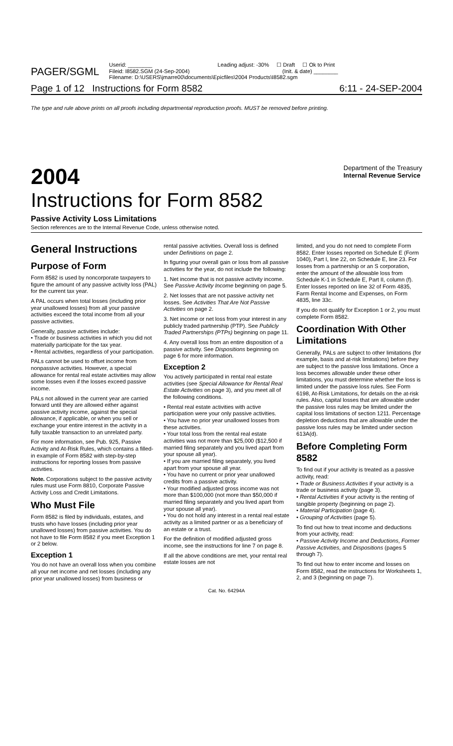PAGER/SGML
Userid: ________ Leading adjust: -30% ☐ Draft ☐ Ok to Print
Fileid: I8582.SGM (24-Sep-2004) (Init. & date) ________
Filename: D:\USERS\jmarre00\documents\Epicfiles\2004 Products\I8582.sgm
Page 1 of 12 Instructions for Form 8582 6:11 - 24-SEP-2004
The type and rule above prints on all proofs including departmental reproduction proofs. MUST be removed before printing.
2004 Department of the Treasury
Internal Revenue Service
Instructions for Form 8582
Passive Activity Loss Limitations
Section references are to the Internal Revenue Code, unless otherwise noted.
General Instructions
Purpose of Form
Form 8582 is used by noncorporate taxpayers to figure the amount of any passive activity loss (PAL) for the current tax year.
A PAL occurs when total losses (including prior year unallowed losses) from all your passive activities exceed the total income from all your passive activities.
Generally, passive activities include:
• Trade or business activities in which you did not materially participate for the tax year.
• Rental activities, regardless of your participation.
PALs cannot be used to offset income from nonpassive activities. However, a special allowance for rental real estate activities may allow some losses even if the losses exceed passive income.
PALs not allowed in the current year are carried forward until they are allowed either against passive activity income, against the special allowance, if applicable, or when you sell or exchange your entire interest in the activity in a fully taxable transaction to an unrelated party.
For more information, see Pub. 925, Passive Activity and At-Risk Rules, which contains a filled-in example of Form 8582 with step-by-step instructions for reporting losses from passive activities.
Note. Corporations subject to the passive activity rules must use Form 8810, Corporate Passive Activity Loss and Credit Limitations.
Who Must File
Form 8582 is filed by individuals, estates, and trusts who have losses (including prior year unallowed losses) from passive activities. You do not have to file Form 8582 if you meet Exception 1 or 2 below.
Exception 1
You do not have an overall loss when you combine all your net income and net losses (including any prior year unallowed losses) from business or
rental passive activities. Overall loss is defined under Definitions on page 2.
In figuring your overall gain or loss from all passive activities for the year, do not include the following:
1. Net income that is not passive activity income. See Passive Activity Income beginning on page 5.
2. Net losses that are not passive activity net losses. See Activities That Are Not Passive Activities on page 2.
3. Net income or net loss from your interest in any publicly traded partnership (PTP). See Publicly Traded Partnerships (PTPs) beginning on page 11.
4. Any overall loss from an entire disposition of a passive activity. See Dispositions beginning on page 6 for more information.
Exception 2
You actively participated in rental real estate activities (see Special Allowance for Rental Real Estate Activities on page 3), and you meet all of the following conditions.
• Rental real estate activities with active participation were your only passive activities.
• You have no prior year unallowed losses from these activities.
• Your total loss from the rental real estate activities was not more than $25,000 ($12,500 if married filing separately and you lived apart from your spouse all year).
• If you are married filing separately, you lived apart from your spouse all year.
• You have no current or prior year unallowed credits from a passive activity.
• Your modified adjusted gross income was not more than $100,000 (not more than $50,000 if married filing separately and you lived apart from your spouse all year).
• You do not hold any interest in a rental real estate activity as a limited partner or as a beneficiary of an estate or a trust.
For the definition of modified adjusted gross income, see the instructions for line 7 on page 8.
If all the above conditions are met, your rental real estate losses are not
limited, and you do not need to complete Form 8582. Enter losses reported on Schedule E (Form 1040), Part I, line 22, on Schedule E, line 23. For losses from a partnership or an S corporation, enter the amount of the allowable loss from Schedule K-1 in Schedule E, Part II, column (f). Enter losses reported on line 32 of Form 4835, Farm Rental Income and Expenses, on Form 4835, line 33c.
If you do not qualify for Exception 1 or 2, you must complete Form 8582.
Coordination With Other Limitations
Generally, PALs are subject to other limitations (for example, basis and at-risk limitations) before they are subject to the passive loss limitations. Once a loss becomes allowable under these other limitations, you must determine whether the loss is limited under the passive loss rules. See Form 6198, At-Risk Limitations, for details on the at-risk rules. Also, capital losses that are allowable under the passive loss rules may be limited under the capital loss limitations of section 1211. Percentage depletion deductions that are allowable under the passive loss rules may be limited under section 613A(d).
Before Completing Form 8582
To find out if your activity is treated as a passive activity, read:
• Trade or Business Activities if your activity is a trade or business activity (page 3).
• Rental Activities if your activity is the renting of tangible property (beginning on page 2).
• Material Participation (page 4).
• Grouping of Activities (page 5).
To find out how to treat income and deductions from your activity, read:
• Passive Activity Income and Deductions, Former Passive Activities, and Dispositions (pages 5 through 7).
To find out how to enter income and losses on Form 8582, read the instructions for Worksheets 1, 2, and 3 (beginning on page 7).
Cat. No. 64294A